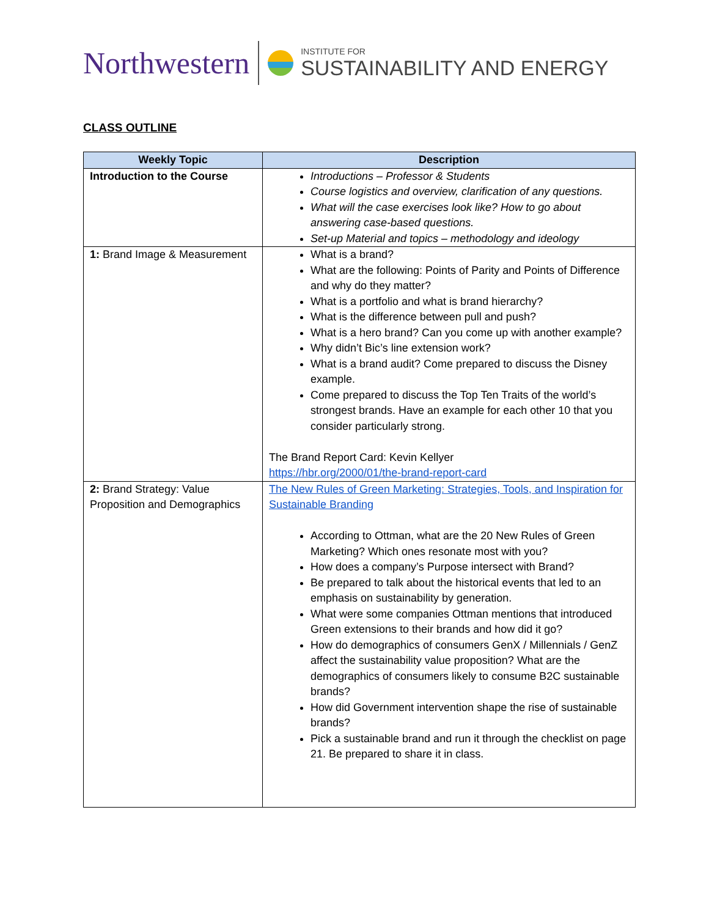Northwestern
INSTITUTE FOR
SUSTAINABILITY AND ENERGY
CLASS OUTLINE
| Weekly Topic | Description |
| --- | --- |
| Introduction to the Course | Introductions – Professor & Students Course logistics and overview, clarification of any questions. What will the case exercises look like? How to go about answering case-based questions. Set-up Material and topics – methodology and ideology |
| 1: Brand Image & Measurement | What is a brand? What are the following: Points of Parity and Points of Difference and why do they matter? What is a portfolio and what is brand hierarchy? What is the difference between pull and push? What is a hero brand? Can you come up with another example? Why didn’t Bic’s line extension work? What is a brand audit? Come prepared to discuss the Disney example. Come prepared to discuss the Top Ten Traits of the world’s strongest brands. Have an example for each other 10 that you consider particularly strong. The Brand Report Card: Kevin Kellyer https://hbr.org/2000/01/the-brand-report-card |
| 2: Brand Strategy: Value Proposition and Demographics | The New Rules of Green Marketing: Strategies, Tools, and Inspiration for Sustainable Branding According to Ottman, what are the 20 New Rules of Green Marketing? Which ones resonate most with you? How does a company’s Purpose intersect with Brand? Be prepared to talk about the historical events that led to an emphasis on sustainability by generation. What were some companies Ottman mentions that introduced Green extensions to their brands and how did it go? How do demographics of consumers GenX / Millennials / GenZ affect the sustainability value proposition? What are the demographics of consumers likely to consume B2C sustainable brands? How did Government intervention shape the rise of sustainable brands? Pick a sustainable brand and run it through the checklist on page 21. Be prepared to share it in class. |